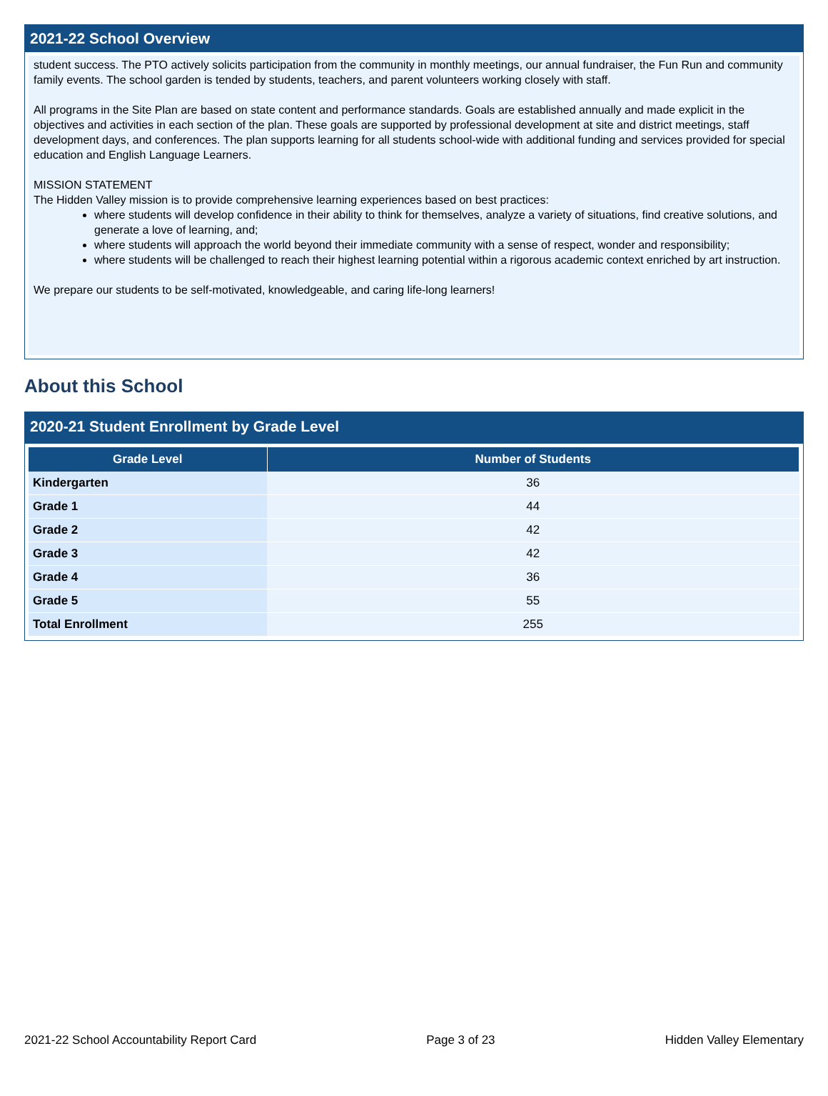2021-22 School Overview
student success. The PTO actively solicits participation from the community in monthly meetings, our annual fundraiser, the Fun Run and community family events. The school garden is tended by students, teachers, and parent volunteers working closely with staff.
All programs in the Site Plan are based on state content and performance standards. Goals are established annually and made explicit in the objectives and activities in each section of the plan. These goals are supported by professional development at site and district meetings, staff development days, and conferences. The plan supports learning for all students school-wide with additional funding and services provided for special education and English Language Learners.
MISSION STATEMENT
The Hidden Valley mission is to provide comprehensive learning experiences based on best practices:
where students will develop confidence in their ability to think for themselves, analyze a variety of situations, find creative solutions, and generate a love of learning, and;
where students will approach the world beyond their immediate community with a sense of respect, wonder and responsibility;
where students will be challenged to reach their highest learning potential within a rigorous academic context enriched by art instruction.
We prepare our students to be self-motivated, knowledgeable, and caring life-long learners!
About this School
2020-21 Student Enrollment by Grade Level
| Grade Level | Number of Students |
| --- | --- |
| Kindergarten | 36 |
| Grade 1 | 44 |
| Grade 2 | 42 |
| Grade 3 | 42 |
| Grade 4 | 36 |
| Grade 5 | 55 |
| Total Enrollment | 255 |
2021-22 School Accountability Report Card Page 3 of 23 Hidden Valley Elementary